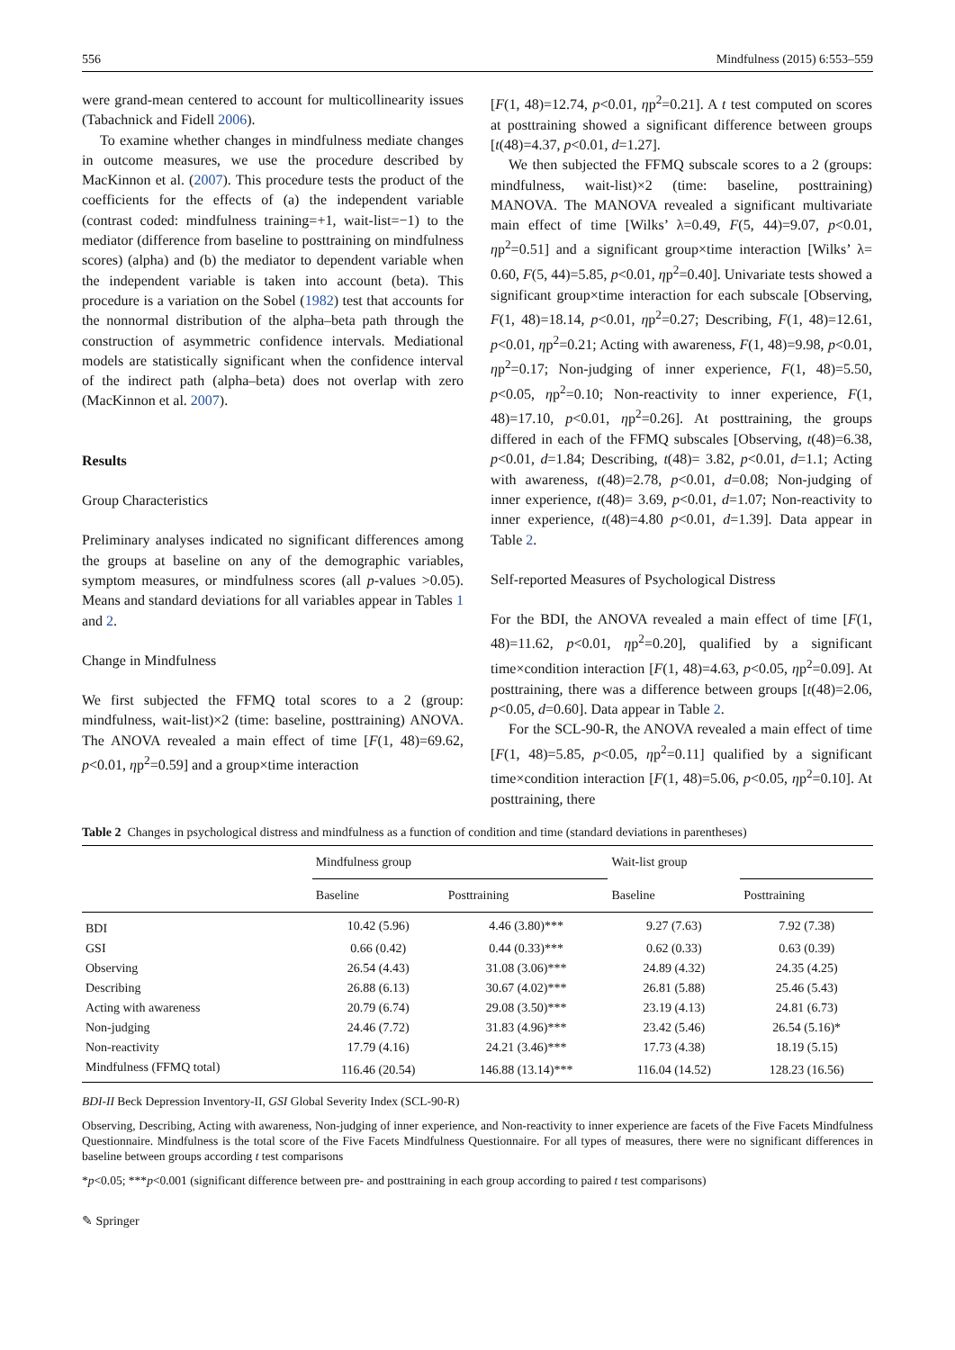556 Mindfulness (2015) 6:553–559
were grand-mean centered to account for multicollinearity issues (Tabachnick and Fidell 2006).
To examine whether changes in mindfulness mediate changes in outcome measures, we use the procedure described by MacKinnon et al. (2007). This procedure tests the product of the coefficients for the effects of (a) the independent variable (contrast coded: mindfulness training=+1, wait-list=−1) to the mediator (difference from baseline to posttraining on mindfulness scores) (alpha) and (b) the mediator to dependent variable when the independent variable is taken into account (beta). This procedure is a variation on the Sobel (1982) test that accounts for the nonnormal distribution of the alpha–beta path through the construction of asymmetric confidence intervals. Mediational models are statistically significant when the confidence interval of the indirect path (alpha–beta) does not overlap with zero (MacKinnon et al. 2007).
Results
Group Characteristics
Preliminary analyses indicated no significant differences among the groups at baseline on any of the demographic variables, symptom measures, or mindfulness scores (all p-values >0.05). Means and standard deviations for all variables appear in Tables 1 and 2.
Change in Mindfulness
We first subjected the FFMQ total scores to a 2 (group: mindfulness, wait-list)×2 (time: baseline, posttraining) ANOVA. The ANOVA revealed a main effect of time [F(1, 48)=69.62, p<0.01, ηp<sup>2</sup>=0.59] and a group×time interaction
[F(1, 48)=12.74, p<0.01, ηp<sup>2</sup>=0.21]. A t test computed on scores at posttraining showed a significant difference between groups [t(48)=4.37, p<0.01, d=1.27].
We then subjected the FFMQ subscale scores to a 2 (groups: mindfulness, wait-list)×2 (time: baseline, posttraining) MANOVA. The MANOVA revealed a significant multivariate main effect of time [Wilks’ λ=0.49, F(5, 44)=9.07, p<0.01, ηp<sup>2</sup>=0.51] and a significant group×time interaction [Wilks’ λ= 0.60, F(5, 44)=5.85, p<0.01, ηp<sup>2</sup>=0.40]. Univariate tests showed a significant group×time interaction for each subscale [Observing, F(1, 48)=18.14, p<0.01, ηp<sup>2</sup>=0.27; Describing, F(1, 48)=12.61, p<0.01, ηp<sup>2</sup>=0.21; Acting with awareness, F(1, 48)=9.98, p<0.01, ηp<sup>2</sup>=0.17; Non-judging of inner experience, F(1, 48)=5.50, p<0.05, ηp<sup>2</sup>=0.10; Non-reactivity to inner experience, F(1, 48)=17.10, p<0.01, ηp<sup>2</sup>=0.26]. At posttraining, the groups differed in each of the FFMQ subscales [Observing, t(48)=6.38, p<0.01, d=1.84; Describing, t(48)= 3.82, p<0.01, d=1.1; Acting with awareness, t(48)=2.78, p<0.01, d=0.08; Non-judging of inner experience, t(48)= 3.69, p<0.01, d=1.07; Non-reactivity to inner experience, t(48)=4.80 p<0.01, d=1.39]. Data appear in Table 2.
Self-reported Measures of Psychological Distress
For the BDI, the ANOVA revealed a main effect of time [F(1, 48)=11.62, p<0.01, ηp<sup>2</sup>=0.20], qualified by a significant time×condition interaction [F(1, 48)=4.63, p<0.05, ηp<sup>2</sup>=0.09]. At posttraining, there was a difference between groups [t(48)=2.06, p<0.05, d=0.60]. Data appear in Table 2.
For the SCL-90-R, the ANOVA revealed a main effect of time [F(1, 48)=5.85, p<0.05, ηp<sup>2</sup>=0.11] qualified by a significant time×condition interaction [F(1, 48)=5.06, p<0.05, ηp<sup>2</sup>=0.10]. At posttraining, there
Table 2 Changes in psychological distress and mindfulness as a function of condition and time (standard deviations in parentheses)
| | Mindfulness group | | Wait-list group | |
| --- | --- | --- | --- | --- |
| | Baseline | Posttraining | Baseline | Posttraining |
| BDI | 10.42 (5.96) | 4.46 (3.80)*** | 9.27 (7.63) | 7.92 (7.38) |
| GSI | 0.66 (0.42) | 0.44 (0.33)*** | 0.62 (0.33) | 0.63 (0.39) |
| Observing | 26.54 (4.43) | 31.08 (3.06)*** | 24.89 (4.32) | 24.35 (4.25) |
| Describing | 26.88 (6.13) | 30.67 (4.02)*** | 26.81 (5.88) | 25.46 (5.43) |
| Acting with awareness | 20.79 (6.74) | 29.08 (3.50)*** | 23.19 (4.13) | 24.81 (6.73) |
| Non-judging | 24.46 (7.72) | 31.83 (4.96)*** | 23.42 (5.46) | 26.54 (5.16)* |
| Non-reactivity | 17.79 (4.16) | 24.21 (3.46)*** | 17.73 (4.38) | 18.19 (5.15) |
| Mindfulness (FFMQ total) | 116.46 (20.54) | 146.88 (13.14)*** | 116.04 (14.52) | 128.23 (16.56) |
BDI-II Beck Depression Inventory-II, GSI Global Severity Index (SCL-90-R)
Observing, Describing, Acting with awareness, Non-judging of inner experience, and Non-reactivity to inner experience are facets of the Five Facets Mindfulness Questionnaire. Mindfulness is the total score of the Five Facets Mindfulness Questionnaire. For all types of measures, there were no significant differences in baseline between groups according t test comparisons
*p<0.05; ***p<0.001 (significant difference between pre- and posttraining in each group according to paired t test comparisons)
✎ Springer